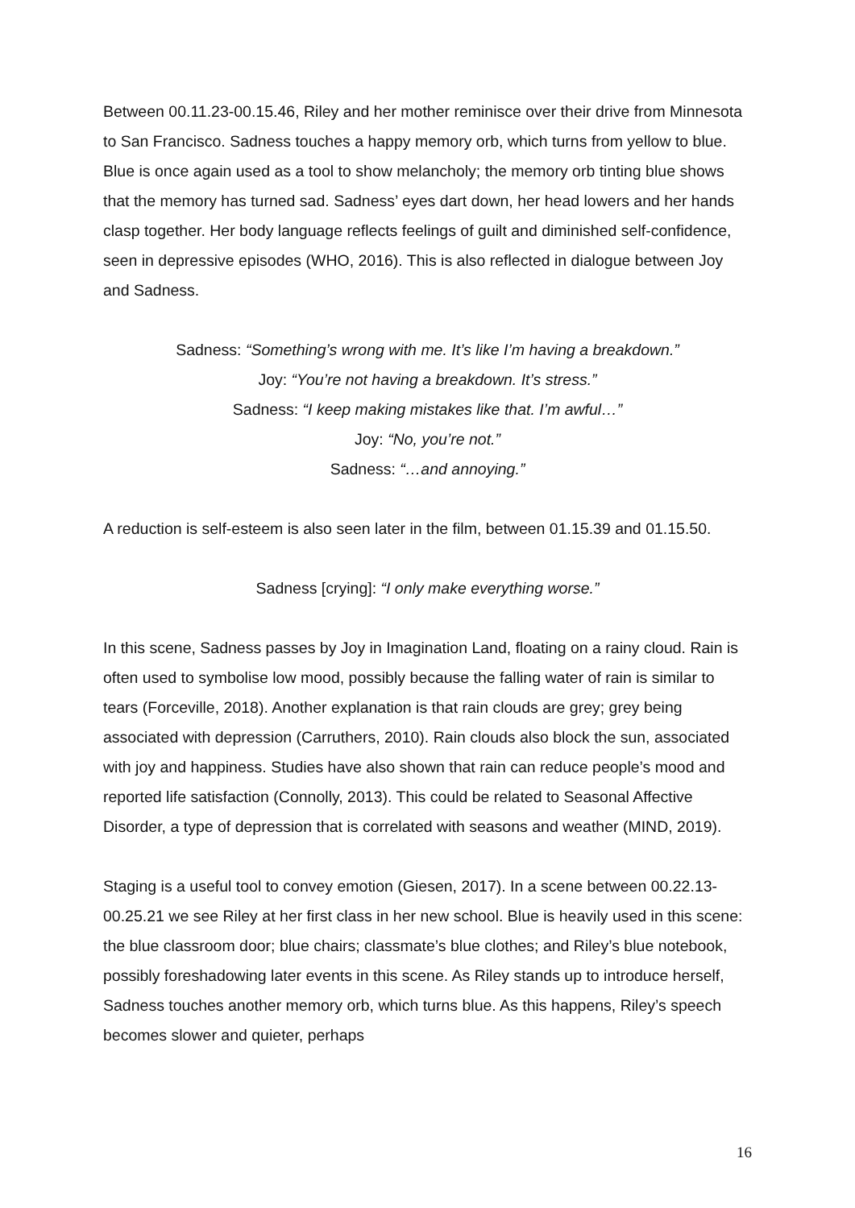Between 00.11.23-00.15.46, Riley and her mother reminisce over their drive from Minnesota to San Francisco. Sadness touches a happy memory orb, which turns from yellow to blue. Blue is once again used as a tool to show melancholy; the memory orb tinting blue shows that the memory has turned sad. Sadness’ eyes dart down, her head lowers and her hands clasp together. Her body language reflects feelings of guilt and diminished self-confidence, seen in depressive episodes (WHO, 2016). This is also reflected in dialogue between Joy and Sadness.
Sadness: “Something’s wrong with me. It’s like I’m having a breakdown.”
Joy: “You’re not having a breakdown. It’s stress.”
Sadness: “I keep making mistakes like that. I’m awful…”
Joy: “No, you’re not.”
Sadness: “…and annoying.”
A reduction is self-esteem is also seen later in the film, between 01.15.39 and 01.15.50.
Sadness [crying]: “I only make everything worse.”
In this scene, Sadness passes by Joy in Imagination Land, floating on a rainy cloud. Rain is often used to symbolise low mood, possibly because the falling water of rain is similar to tears (Forceville, 2018). Another explanation is that rain clouds are grey; grey being associated with depression (Carruthers, 2010). Rain clouds also block the sun, associated with joy and happiness. Studies have also shown that rain can reduce people’s mood and reported life satisfaction (Connolly, 2013). This could be related to Seasonal Affective Disorder, a type of depression that is correlated with seasons and weather (MIND, 2019).
Staging is a useful tool to convey emotion (Giesen, 2017). In a scene between 00.22.13-00.25.21 we see Riley at her first class in her new school. Blue is heavily used in this scene: the blue classroom door; blue chairs; classmate’s blue clothes; and Riley’s blue notebook, possibly foreshadowing later events in this scene. As Riley stands up to introduce herself, Sadness touches another memory orb, which turns blue. As this happens, Riley’s speech becomes slower and quieter, perhaps
16